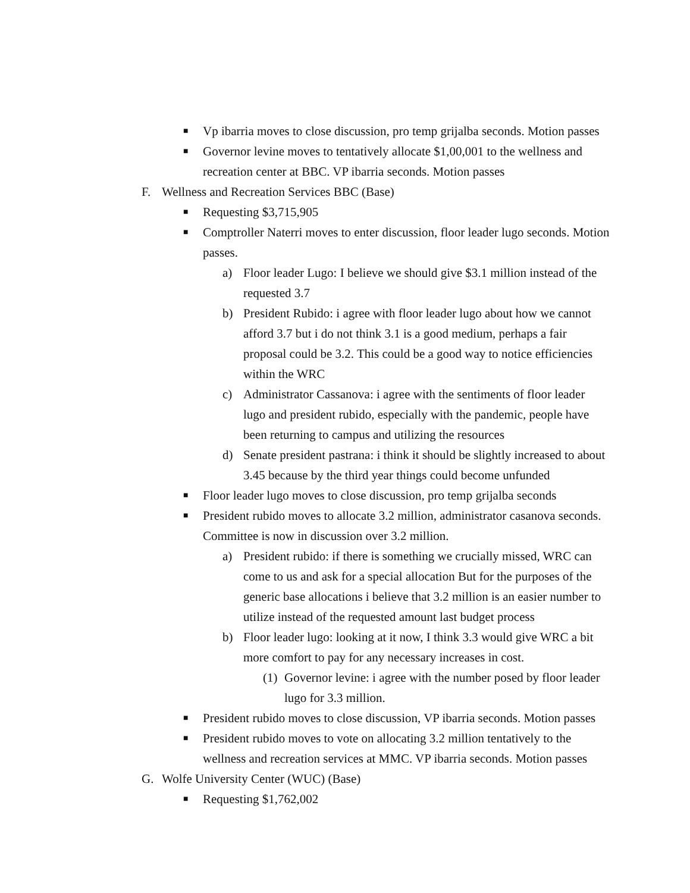■ Vp ibarria moves to close discussion, pro temp grijalba seconds. Motion passes
■ Governor levine moves to tentatively allocate $1,00,001 to the wellness and recreation center at BBC. VP ibarria seconds. Motion passes
F. Wellness and Recreation Services BBC (Base)
■ Requesting $3,715,905
■ Comptroller Naterri moves to enter discussion, floor leader lugo seconds. Motion passes.
a) Floor leader Lugo: I believe we should give $3.1 million instead of the requested 3.7
b) President Rubido: i agree with floor leader lugo about how we cannot afford 3.7 but i do not think 3.1 is a good medium, perhaps a fair proposal could be 3.2. This could be a good way to notice efficiencies within the WRC
c) Administrator Cassanova: i agree with the sentiments of floor leader lugo and president rubido, especially with the pandemic, people have been returning to campus and utilizing the resources
d) Senate president pastrana: i think it should be slightly increased to about 3.45 because by the third year things could become unfunded
■ Floor leader lugo moves to close discussion, pro temp grijalba seconds
■ President rubido moves to allocate 3.2 million, administrator casanova seconds. Committee is now in discussion over 3.2 million.
a) President rubido: if there is something we crucially missed, WRC can come to us and ask for a special allocation But for the purposes of the generic base allocations i believe that 3.2 million is an easier number to utilize instead of the requested amount last budget process
b) Floor leader lugo: looking at it now, I think 3.3 would give WRC a bit more comfort to pay for any necessary increases in cost.
(1) Governor levine: i agree with the number posed by floor leader lugo for 3.3 million.
■ President rubido moves to close discussion, VP ibarria seconds. Motion passes
■ President rubido moves to vote on allocating 3.2 million tentatively to the wellness and recreation services at MMC. VP ibarria seconds. Motion passes
G. Wolfe University Center (WUC) (Base)
■ Requesting $1,762,002